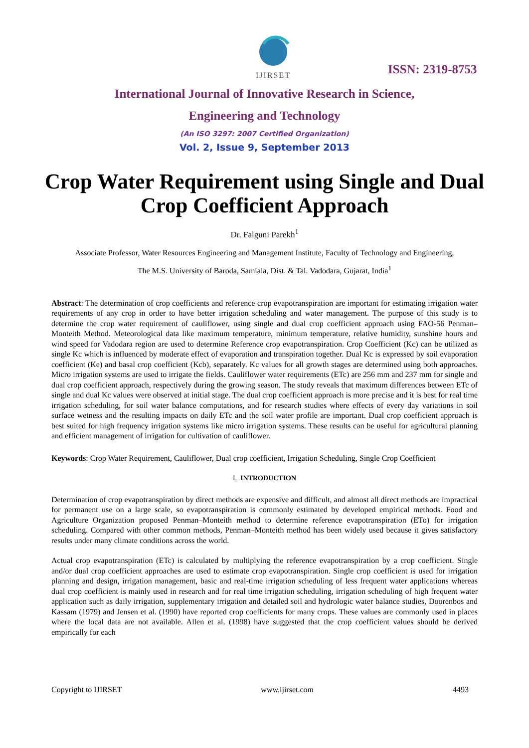IJIRSET
ISSN: 2319-8753
International Journal of Innovative Research in Science,
Engineering and Technology
(An ISO 3297: 2007 Certified Organization)
Vol. 2, Issue 9, September 2013
Crop Water Requirement using Single and Dual Crop Coefficient Approach
Dr. Falguni Parekh<sup>1</sup>
Associate Professor, Water Resources Engineering and Management Institute, Faculty of Technology and Engineering,
The M.S. University of Baroda, Samiala, Dist. & Tal. Vadodara, Gujarat, India<sup>1</sup>
Abstract: The determination of crop coefficients and reference crop evapotranspiration are important for estimating irrigation water requirements of any crop in order to have better irrigation scheduling and water management. The purpose of this study is to determine the crop water requirement of cauliflower, using single and dual crop coefficient approach using FAO-56 Penman–Monteith Method. Meteorological data like maximum temperature, minimum temperature, relative humidity, sunshine hours and wind speed for Vadodara region are used to determine Reference crop evapotranspiration. Crop Coefficient (Kc) can be utilized as single Kc which is influenced by moderate effect of evaporation and transpiration together. Dual Kc is expressed by soil evaporation coefficient (Ke) and basal crop coefficient (Kcb), separately. Kc values for all growth stages are determined using both approaches. Micro irrigation systems are used to irrigate the fields. Cauliflower water requirements (ETc) are 256 mm and 237 mm for single and dual crop coefficient approach, respectively during the growing season. The study reveals that maximum differences between ETc of single and dual Kc values were observed at initial stage. The dual crop coefficient approach is more precise and it is best for real time irrigation scheduling, for soil water balance computations, and for research studies where effects of every day variations in soil surface wetness and the resulting impacts on daily ETc and the soil water profile are important. Dual crop coefficient approach is best suited for high frequency irrigation systems like micro irrigation systems. These results can be useful for agricultural planning and efficient management of irrigation for cultivation of cauliflower.
Keywords: Crop Water Requirement, Cauliflower, Dual crop coefficient, Irrigation Scheduling, Single Crop Coefficient
I. INTRODUCTION
Determination of crop evapotranspiration by direct methods are expensive and difficult, and almost all direct methods are impractical for permanent use on a large scale, so evapotranspiration is commonly estimated by developed empirical methods. Food and Agriculture Organization proposed Penman–Monteith method to determine reference evapotranspiration (ETo) for irrigation scheduling. Compared with other common methods, Penman–Monteith method has been widely used because it gives satisfactory results under many climate conditions across the world.
Actual crop evapotranspiration (ETc) is calculated by multiplying the reference evapotranspiration by a crop coefficient. Single and/or dual crop coefficient approaches are used to estimate crop evapotranspiration. Single crop coefficient is used for irrigation planning and design, irrigation management, basic and real-time irrigation scheduling of less frequent water applications whereas dual crop coefficient is mainly used in research and for real time irrigation scheduling, irrigation scheduling of high frequent water application such as daily irrigation, supplementary irrigation and detailed soil and hydrologic water balance studies, Doorenbos and Kassam (1979) and Jensen et al. (1990) have reported crop coefficients for many crops. These values are commonly used in places where the local data are not available. Allen et al. (1998) have suggested that the crop coefficient values should be derived empirically for each
Copyright to IJIRSET www.ijirset.com 4493